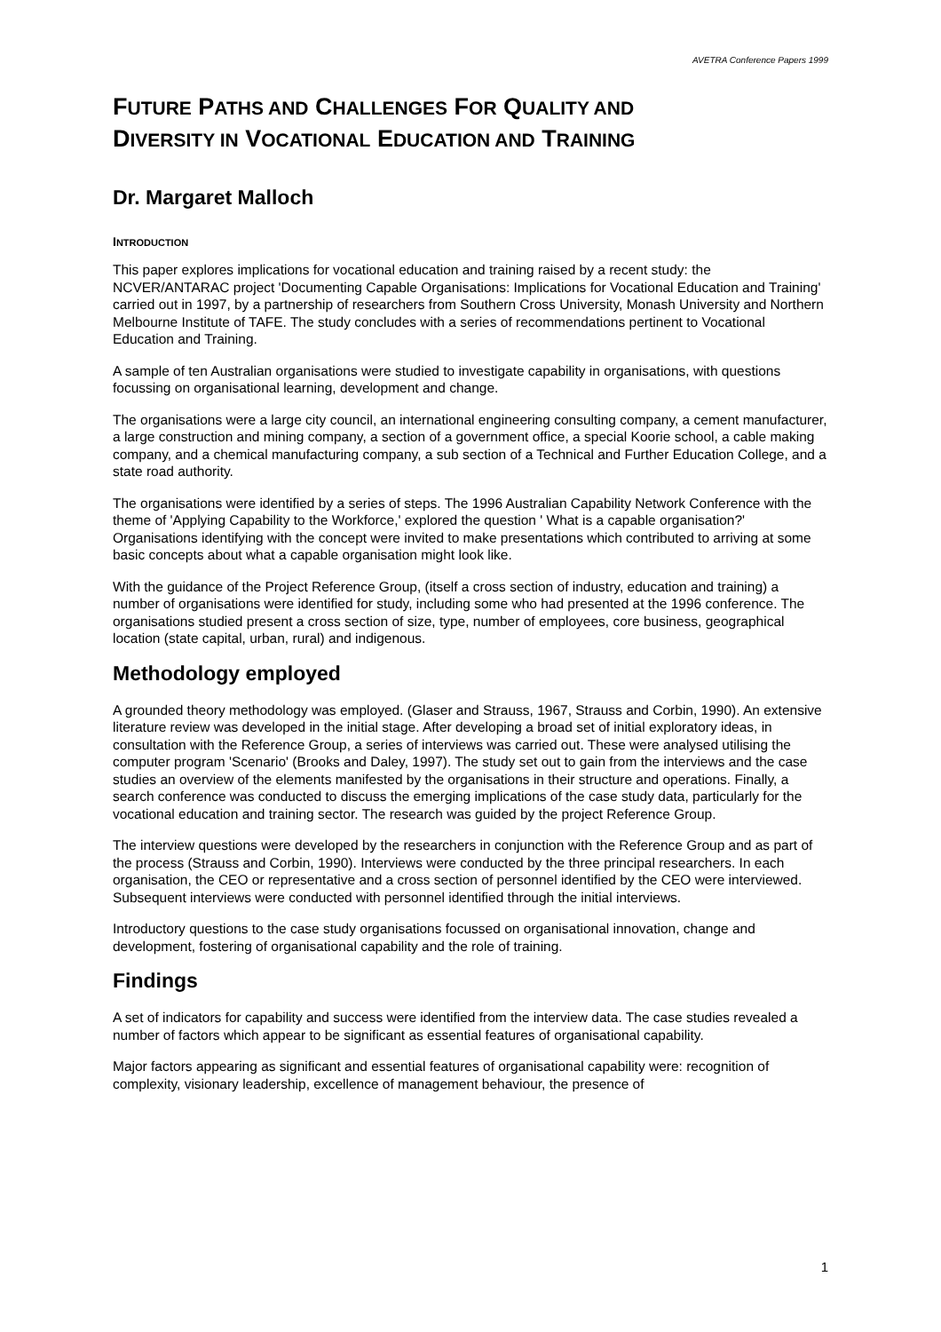AVETRA Conference Papers 1999
FUTURE PATHS AND CHALLENGES FOR QUALITY AND
DIVERSITY IN VOCATIONAL EDUCATION AND TRAINING
Dr. Margaret Malloch
INTRODUCTION
This paper explores implications for vocational education and training raised by a recent study: the NCVER/ANTARAC project 'Documenting Capable Organisations: Implications for Vocational Education and Training' carried out in 1997, by a partnership of researchers from Southern Cross University, Monash University and Northern Melbourne Institute of TAFE. The study concludes with a series of recommendations pertinent to Vocational Education and Training.
A sample of ten Australian organisations were studied to investigate capability in organisations, with questions focussing on organisational learning, development and change.
The organisations were a large city council, an international engineering consulting company, a cement manufacturer, a large construction and mining company, a section of a government office, a special Koorie school, a cable making company, and a chemical manufacturing company, a sub section of a Technical and Further Education College, and a state road authority.
The organisations were identified by a series of steps. The 1996 Australian Capability Network Conference with the theme of 'Applying Capability to the Workforce,' explored the question ' What is a capable organisation?' Organisations identifying with the concept were invited to make presentations which contributed to arriving at some basic concepts about what a capable organisation might look like.
With the guidance of the Project Reference Group, (itself a cross section of industry, education and training) a number of organisations were identified for study, including some who had presented at the 1996 conference. The organisations studied present a cross section of size, type, number of employees, core business, geographical location (state capital, urban, rural) and indigenous.
Methodology employed
A grounded theory methodology was employed. (Glaser and Strauss, 1967, Strauss and Corbin, 1990). An extensive literature review was developed in the initial stage. After developing a broad set of initial exploratory ideas, in consultation with the Reference Group, a series of interviews was carried out. These were analysed utilising the computer program 'Scenario' (Brooks and Daley, 1997). The study set out to gain from the interviews and the case studies an overview of the elements manifested by the organisations in their structure and operations. Finally, a search conference was conducted to discuss the emerging implications of the case study data, particularly for the vocational education and training sector. The research was guided by the project Reference Group.
The interview questions were developed by the researchers in conjunction with the Reference Group and as part of the process (Strauss and Corbin, 1990). Interviews were conducted by the three principal researchers. In each organisation, the CEO or representative and a cross section of personnel identified by the CEO were interviewed. Subsequent interviews were conducted with personnel identified through the initial interviews.
Introductory questions to the case study organisations focussed on organisational innovation, change and development, fostering of organisational capability and the role of training.
Findings
A set of indicators for capability and success were identified from the interview data. The case studies revealed a number of factors which appear to be significant as essential features of organisational capability.
Major factors appearing as significant and essential features of organisational capability were: recognition of complexity, visionary leadership, excellence of management behaviour, the presence of
1